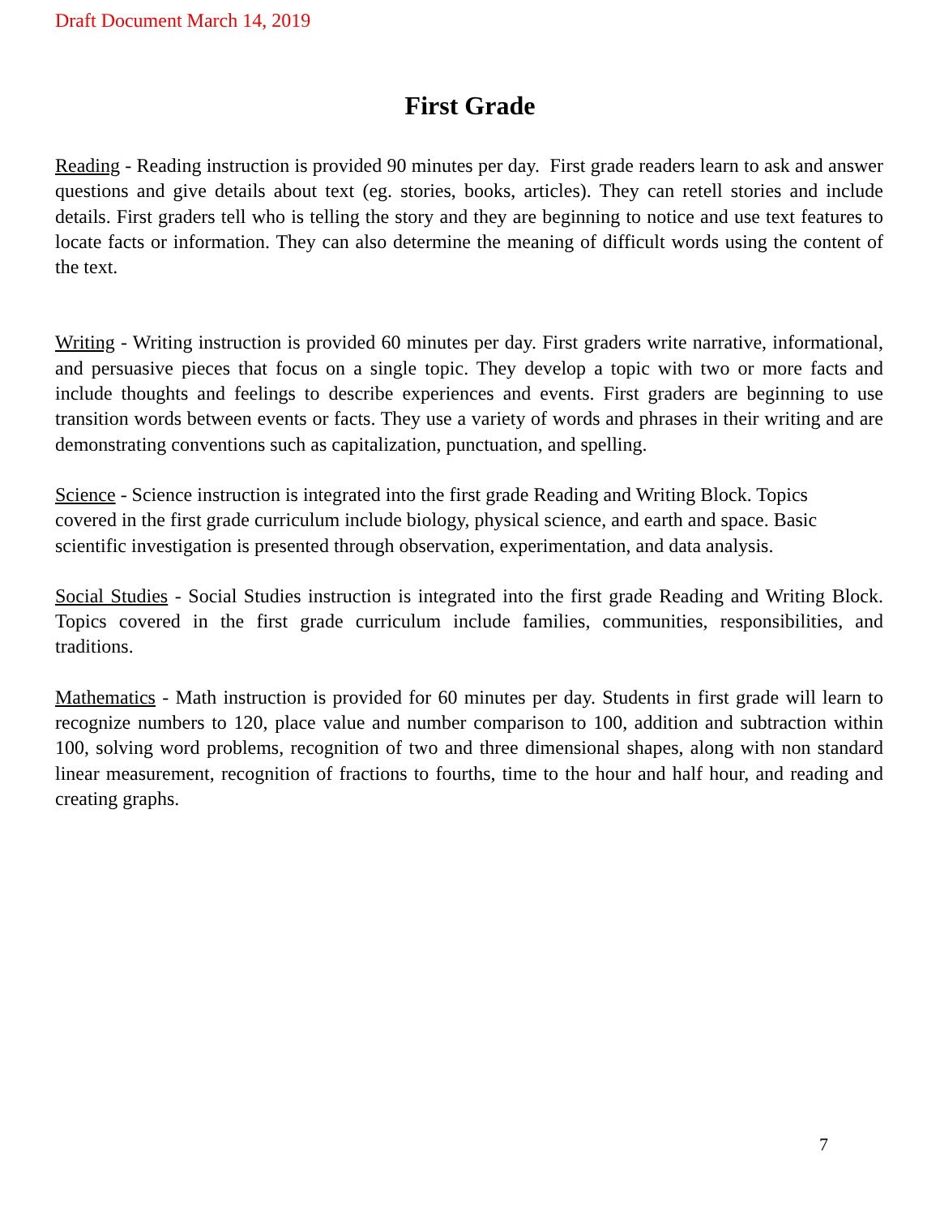Draft Document March 14, 2019
First Grade
Reading - Reading instruction is provided 90 minutes per day. First grade readers learn to ask and answer questions and give details about text (eg. stories, books, articles). They can retell stories and include details. First graders tell who is telling the story and they are beginning to notice and use text features to locate facts or information. They can also determine the meaning of difficult words using the content of the text.
Writing - Writing instruction is provided 60 minutes per day. First graders write narrative, informational, and persuasive pieces that focus on a single topic. They develop a topic with two or more facts and include thoughts and feelings to describe experiences and events. First graders are beginning to use transition words between events or facts. They use a variety of words and phrases in their writing and are demonstrating conventions such as capitalization, punctuation, and spelling.
Science - Science instruction is integrated into the first grade Reading and Writing Block. Topics covered in the first grade curriculum include biology, physical science, and earth and space. Basic scientific investigation is presented through observation, experimentation, and data analysis.
Social Studies - Social Studies instruction is integrated into the first grade Reading and Writing Block. Topics covered in the first grade curriculum include families, communities, responsibilities, and traditions.
Mathematics - Math instruction is provided for 60 minutes per day. Students in first grade will learn to recognize numbers to 120, place value and number comparison to 100, addition and subtraction within 100, solving word problems, recognition of two and three dimensional shapes, along with non standard linear measurement, recognition of fractions to fourths, time to the hour and half hour, and reading and creating graphs.
7